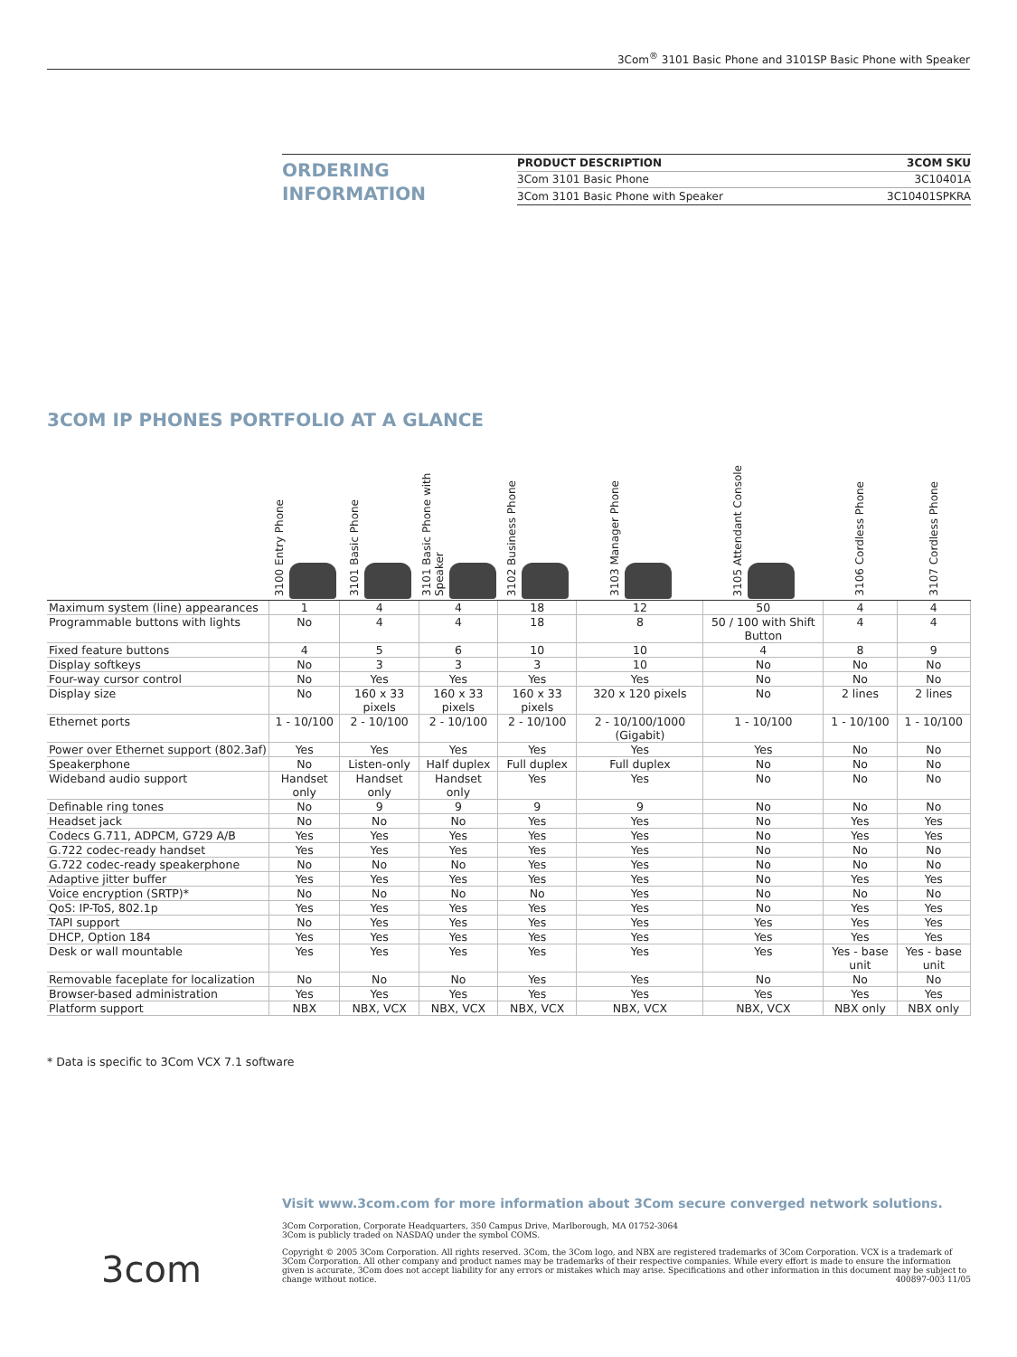3Com<sup>®</sup> 3101 Basic Phone and 3101SP Basic Phone with Speaker
ORDERING
INFORMATION
| PRODUCT DESCRIPTION | 3COM SKU |
| --- | --- |
| 3Com 3101 Basic Phone | 3C10401A |
| 3Com 3101 Basic Phone with Speaker | 3C10401SPKRA |
3COM IP PHONES PORTFOLIO AT A GLANCE
| | 3100 Entry Phone | 3101 Basic Phone | 3101 Basic Phone with Speaker | 3102 Business Phone | 3103 Manager Phone | 3105 Attendant Console | 3106 Cordless Phone | 3107 Cordless Phone |
| --- | --- | --- | --- | --- | --- | --- | --- | --- |
| Maximum system (line) appearances | 1 | 4 | 4 | 18 | 12 | 50 | 4 | 4 |
| Programmable buttons with lights | No | 4 | 4 | 18 | 8 | 50 / 100 with Shift Button | 4 | 4 |
| Fixed feature buttons | 4 | 5 | 6 | 10 | 10 | 4 | 8 | 9 |
| Display softkeys | No | 3 | 3 | 3 | 10 | No | No | No |
| Four-way cursor control | No | Yes | Yes | Yes | Yes | No | No | No |
| Display size | No | 160 x 33 pixels | 160 x 33 pixels | 160 x 33 pixels | 320 x 120 pixels | No | 2 lines | 2 lines |
| Ethernet ports | 1 - 10/100 | 2 - 10/100 | 2 - 10/100 | 2 - 10/100 | 2 - 10/100/1000 (Gigabit) | 1 - 10/100 | 1 - 10/100 | 1 - 10/100 |
| Power over Ethernet support (802.3af) | Yes | Yes | Yes | Yes | Yes | Yes | No | No |
| Speakerphone | No | Listen-only | Half duplex | Full duplex | Full duplex | No | No | No |
| Wideband audio support | Handset only | Handset only | Handset only | Yes | Yes | No | No | No |
| Definable ring tones | No | 9 | 9 | 9 | 9 | No | No | No |
| Headset jack | No | No | No | Yes | Yes | No | Yes | Yes |
| Codecs G.711, ADPCM, G729 A/B | Yes | Yes | Yes | Yes | Yes | No | Yes | Yes |
| G.722 codec-ready handset | Yes | Yes | Yes | Yes | Yes | No | No | No |
| G.722 codec-ready speakerphone | No | No | No | Yes | Yes | No | No | No |
| Adaptive jitter buffer | Yes | Yes | Yes | Yes | Yes | No | Yes | Yes |
| Voice encryption (SRTP)* | No | No | No | No | Yes | No | No | No |
| QoS: IP-ToS, 802.1p | Yes | Yes | Yes | Yes | Yes | No | Yes | Yes |
| TAPI support | No | Yes | Yes | Yes | Yes | Yes | Yes | Yes |
| DHCP, Option 184 | Yes | Yes | Yes | Yes | Yes | Yes | Yes | Yes |
| Desk or wall mountable | Yes | Yes | Yes | Yes | Yes | Yes | Yes - base unit | Yes - base unit |
| Removable faceplate for localization | No | No | No | Yes | Yes | No | No | No |
| Browser-based administration | Yes | Yes | Yes | Yes | Yes | Yes | Yes | Yes |
| Platform support | NBX | NBX, VCX | NBX, VCX | NBX, VCX | NBX, VCX | NBX, VCX | NBX only | NBX only |
* Data is specific to 3Com VCX 7.1 software
3com
Visit www.3com.com for more information about 3Com secure converged network solutions.
3Com Corporation, Corporate Headquarters, 350 Campus Drive, Marlborough, MA 01752-3064
3Com is publicly traded on NASDAQ under the symbol COMS.
Copyright © 2005 3Com Corporation. All rights reserved. 3Com, the 3Com logo, and NBX are registered trademarks of 3Com Corporation. VCX is a trademark of 3Com Corporation. All other company and product names may be trademarks of their respective companies. While every effort is made to ensure the information given is accurate, 3Com does not accept liability for any errors or mistakes which may arise. Specifications and other information in this document may be subject to change without notice. 400897-003 11/05